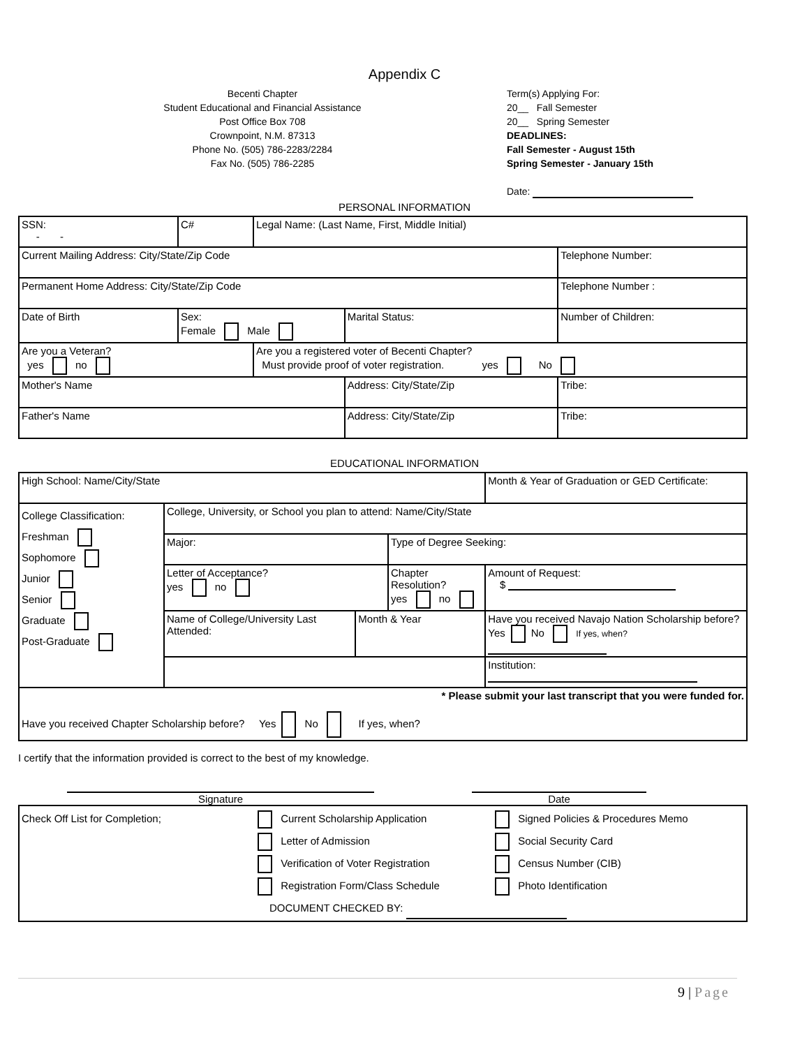Appendix C
Becenti Chapter
Student Educational and Financial Assistance
Post Office Box 708
Crownpoint, N.M. 87313
Phone No. (505) 786-2283/2284
Fax No. (505) 786-2285
Term(s) Applying For:
20__ Fall Semester
20__ Spring Semester
DEADLINES:
Fall Semester - August 15th
Spring Semester - January 15th
Date:
PERSONAL INFORMATION
| SSN: - - | C# | Legal Name: (Last Name, First, Middle Initial) | | | |
| Current Mailing Address: City/State/Zip Code | | | | Telephone Number: | |
| Permanent Home Address: City/State/Zip Code | | | | Telephone Number : | |
| Date of Birth | Sex: Female Male | | Marital Status: | Number of Children: | |
| Are you a Veteran? yes no | | Are you a registered voter of Becenti Chapter? Must provide proof of voter registration. yes No | | | |
| Mother's Name | | | Address: City/State/Zip | | Tribe: |
| Father's Name | | | Address: City/State/Zip | | Tribe: |
EDUCATIONAL INFORMATION
| High School: Name/City/State | | | | Month & Year of Graduation or GED Certificate: | |
| College Classification: Freshman Sophomore Junior Senior Graduate Post-Graduate | College, University, or School you plan to attend: Name/City/State | | | | |
| | Major: | | Type of Degree Seeking: | | |
| | Letter of Acceptance? yes no | | Chapter Resolution? yes no | | Amount of Request: $ |
| | Name of College/University Last Attended: | Month & Year | | Have you received Navajo Nation Scholarship before? Yes No If yes, when? | |
| | | | | Institution: | |
| * Please submit your last transcript that you were funded for. Have you received Chapter Scholarship before? Yes No If yes, when? | | | | | |
I certify that the information provided is correct to the best of my knowledge.
Signature Date
| Check Off List for Completion; Current Scholarship Application Letter of Admission Verification of Voter Registration Registration Form/Class Schedule Signed Policies & Procedures Memo Social Security Card Census Number (CIB) Photo Identification DOCUMENT CHECKED BY: |
9 | Page